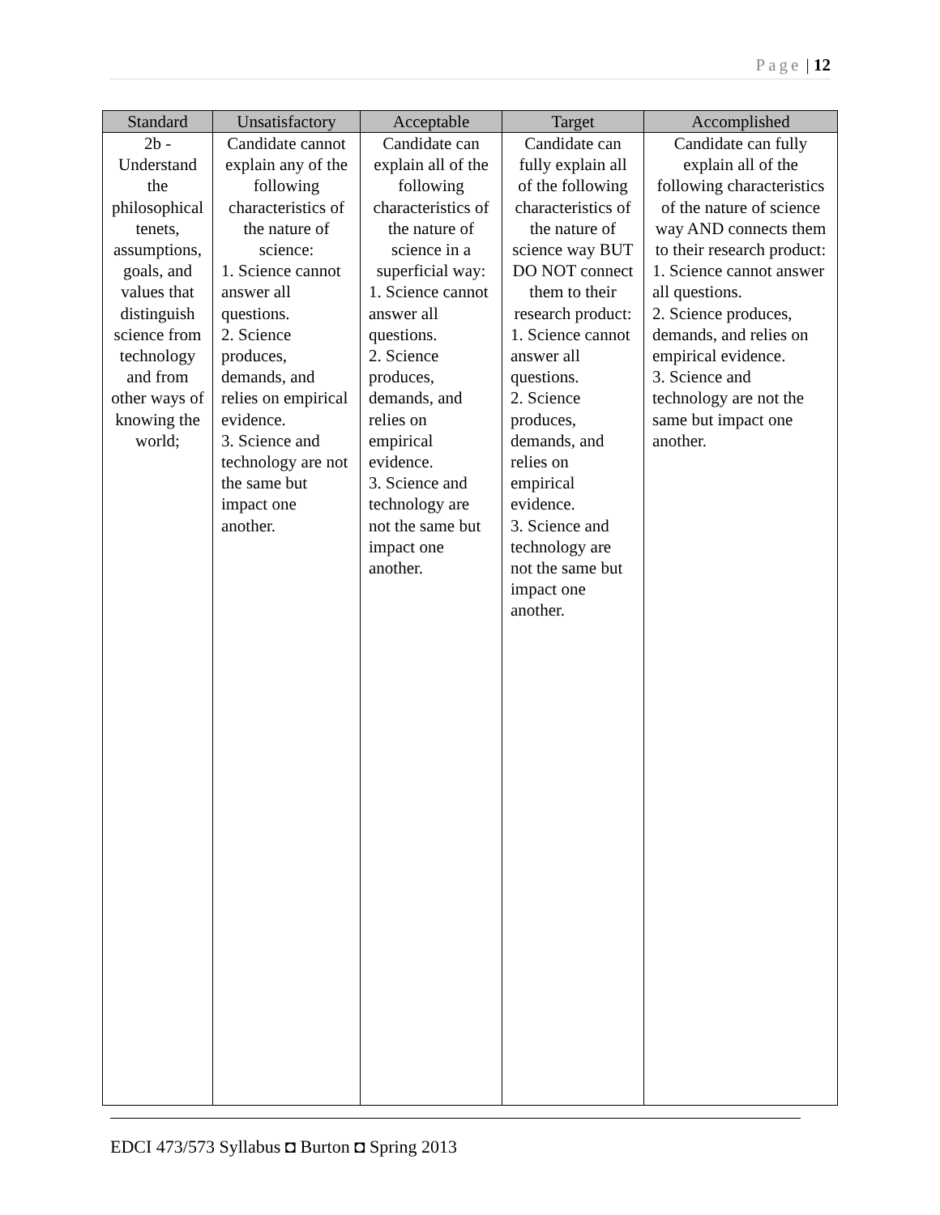Page | 12
| Standard | Unsatisfactory | Acceptable | Target | Accomplished |
| --- | --- | --- | --- | --- |
| 2b - Understand the philosophical tenets, assumptions, goals, and values that distinguish science from technology and from other ways of knowing the world; | Candidate cannot explain any of the following characteristics of the nature of science: 1. Science cannot answer all questions. 2. Science produces, demands, and relies on empirical evidence. 3. Science and technology are not the same but impact one another. | Candidate can explain all of the following characteristics of the nature of science in a superficial way: 1. Science cannot answer all questions. 2. Science produces, demands, and relies on empirical evidence. 3. Science and technology are not the same but impact one another. | Candidate can fully explain all of the following characteristics of the nature of science way BUT DO NOT connect them to their research product: 1. Science cannot answer all questions. 2. Science produces, demands, and relies on empirical evidence. 3. Science and technology are not the same but impact one another. | Candidate can fully explain all of the following characteristics of the nature of science way AND connects them to their research product: 1. Science cannot answer all questions. 2. Science produces, demands, and relies on empirical evidence. 3. Science and technology are not the same but impact one another. |
EDCI 473/573 Syllabus ◘ Burton ◘ Spring 2013